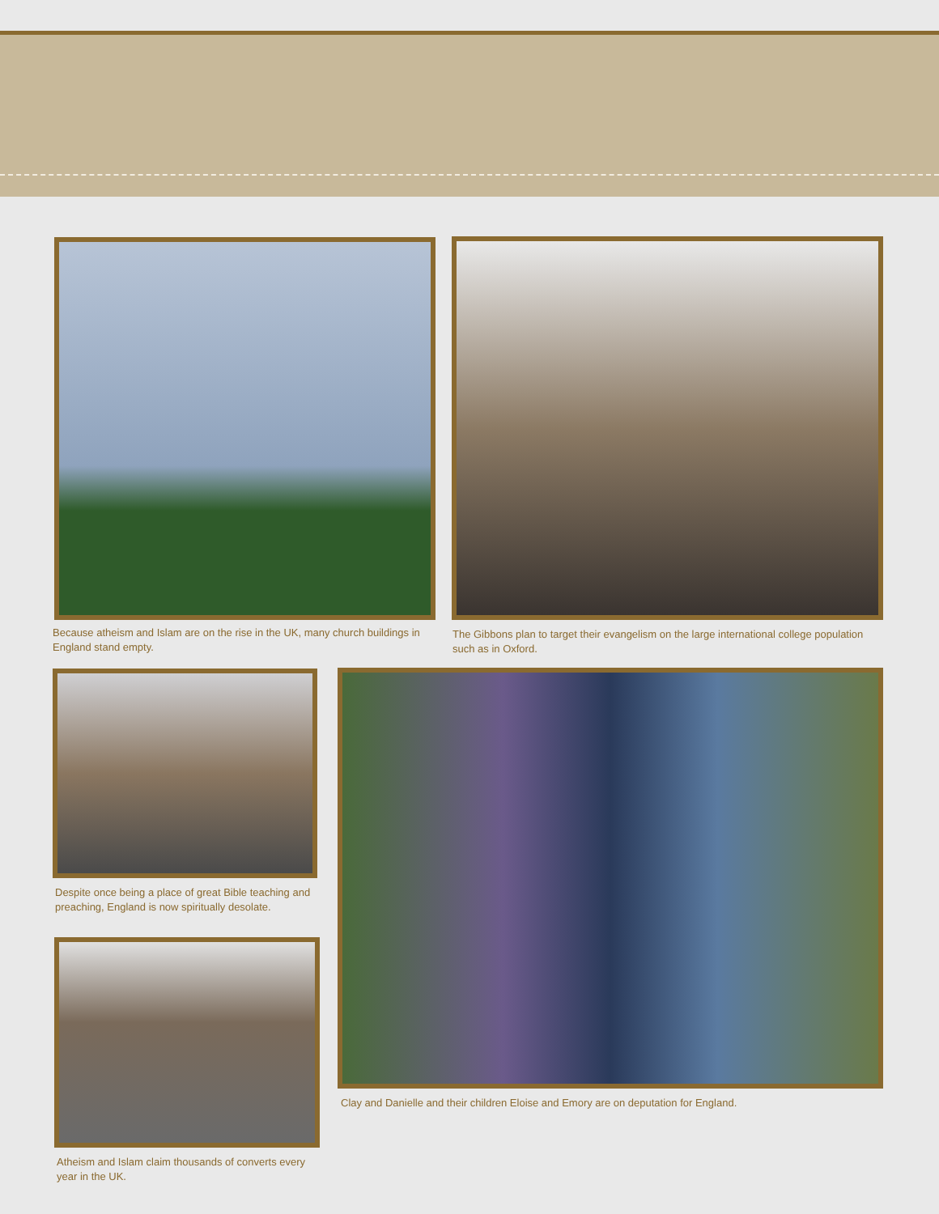Because atheism and Islam are on the rise in the UK, many church buildings in England stand empty.
The Gibbons plan to target their evangelism on the large international college population such as in Oxford.
Despite once being a place of great Bible teaching and preaching, England is now spiritually desolate.
Atheism and Islam claim thousands of converts every year in the UK.
Clay and Danielle and their children Eloise and Emory are on deputation for England.